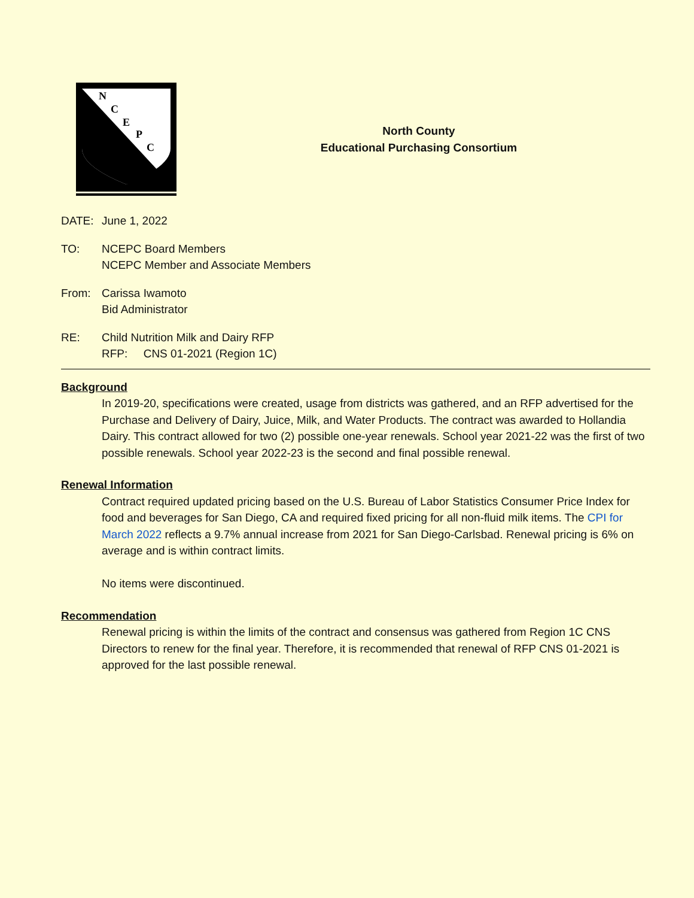N
C
E
P
C
North County
Educational Purchasing Consortium
DATE: June 1, 2022
TO: NCEPC Board Members
NCEPC Member and Associate Members
From: Carissa Iwamoto
Bid Administrator
RE: Child Nutrition Milk and Dairy RFP
RFP: CNS 01-2021 (Region 1C)
Background
In 2019-20, specifications were created, usage from districts was gathered, and an RFP advertised for the Purchase and Delivery of Dairy, Juice, Milk, and Water Products. The contract was awarded to Hollandia Dairy. This contract allowed for two (2) possible one-year renewals. School year 2021-22 was the first of two possible renewals. School year 2022-23 is the second and final possible renewal.
Renewal Information
Contract required updated pricing based on the U.S. Bureau of Labor Statistics Consumer Price Index for food and beverages for San Diego, CA and required fixed pricing for all non-fluid milk items. The CPI for March 2022 reflects a 9.7% annual increase from 2021 for San Diego-Carlsbad. Renewal pricing is 6% on average and is within contract limits.
No items were discontinued.
Recommendation
Renewal pricing is within the limits of the contract and consensus was gathered from Region 1C CNS Directors to renew for the final year. Therefore, it is recommended that renewal of RFP CNS 01-2021 is approved for the last possible renewal.